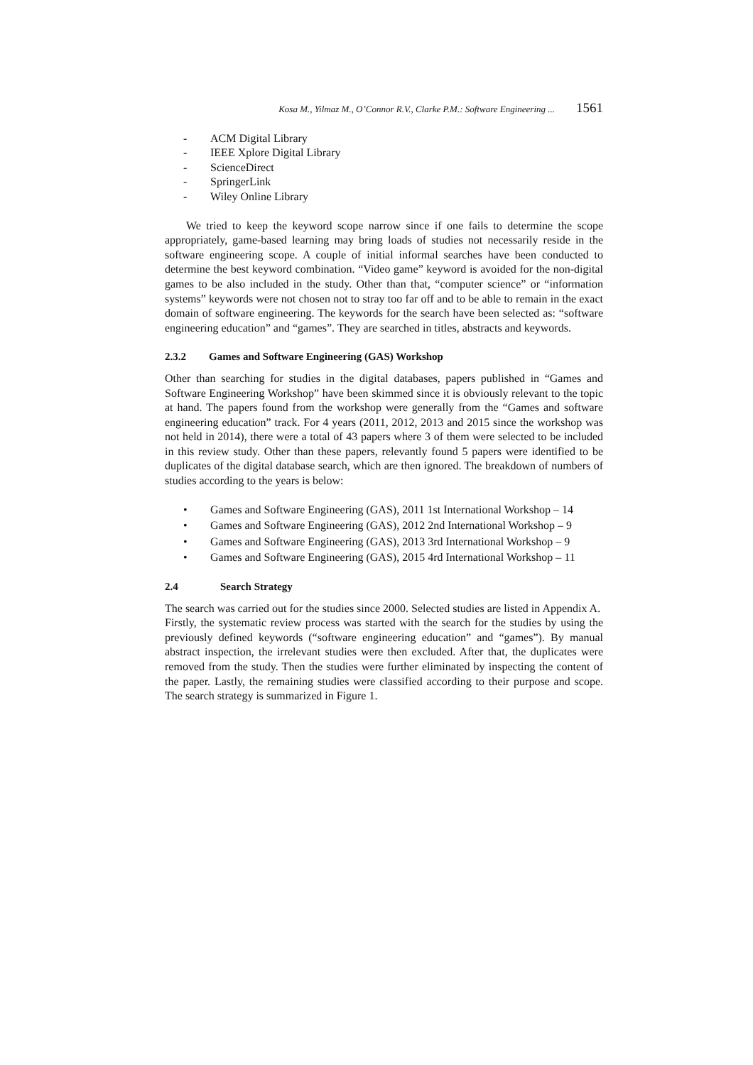Kosa M., Yilmaz M., O’Connor R.V., Clarke P.M.: Software Engineering ... 1561
- ACM Digital Library
- IEEE Xplore Digital Library
- ScienceDirect
- SpringerLink
- Wiley Online Library
We tried to keep the keyword scope narrow since if one fails to determine the scope appropriately, game-based learning may bring loads of studies not necessarily reside in the software engineering scope. A couple of initial informal searches have been conducted to determine the best keyword combination. “Video game” keyword is avoided for the non-digital games to be also included in the study. Other than that, “computer science” or “information systems” keywords were not chosen not to stray too far off and to be able to remain in the exact domain of software engineering. The keywords for the search have been selected as: “software engineering education” and “games”. They are searched in titles, abstracts and keywords.
2.3.2 Games and Software Engineering (GAS) Workshop
Other than searching for studies in the digital databases, papers published in “Games and Software Engineering Workshop” have been skimmed since it is obviously relevant to the topic at hand. The papers found from the workshop were generally from the “Games and software engineering education” track. For 4 years (2011, 2012, 2013 and 2015 since the workshop was not held in 2014), there were a total of 43 papers where 3 of them were selected to be included in this review study. Other than these papers, relevantly found 5 papers were identified to be duplicates of the digital database search, which are then ignored. The breakdown of numbers of studies according to the years is below:
• Games and Software Engineering (GAS), 2011 1st International Workshop – 14
• Games and Software Engineering (GAS), 2012 2nd International Workshop – 9
• Games and Software Engineering (GAS), 2013 3rd International Workshop – 9
• Games and Software Engineering (GAS), 2015 4rd International Workshop – 11
2.4 Search Strategy
The search was carried out for the studies since 2000. Selected studies are listed in Appendix A.
Firstly, the systematic review process was started with the search for the studies by using the previously defined keywords (“software engineering education” and “games”). By manual abstract inspection, the irrelevant studies were then excluded. After that, the duplicates were removed from the study. Then the studies were further eliminated by inspecting the content of the paper. Lastly, the remaining studies were classified according to their purpose and scope. The search strategy is summarized in Figure 1.